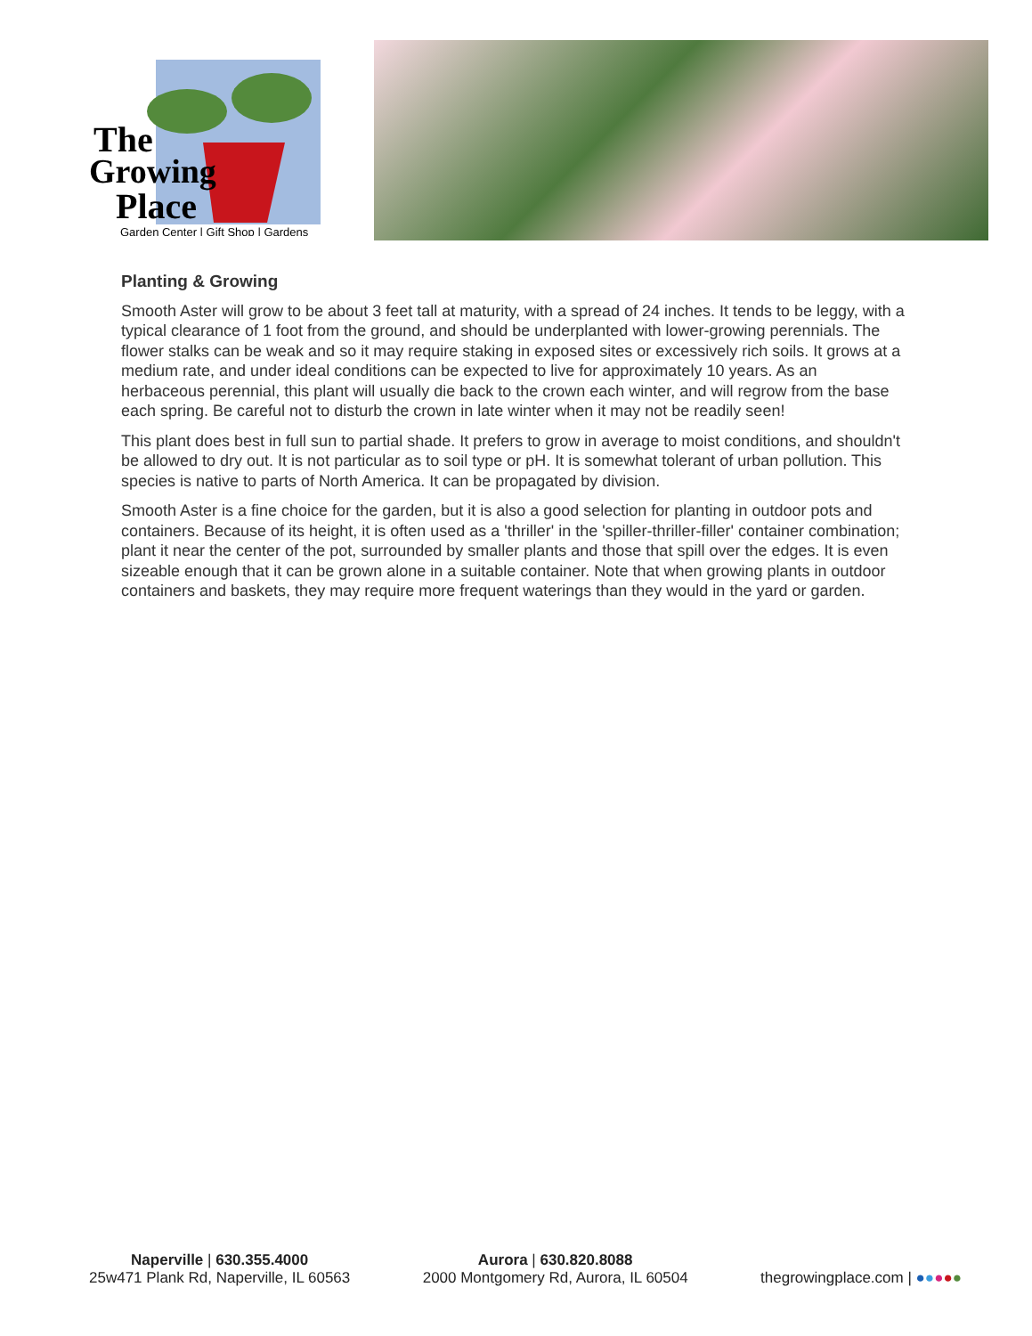The
Growing
Place
Garden Center | Gift Shop | Gardens
Planting & Growing
Smooth Aster will grow to be about 3 feet tall at maturity, with a spread of 24 inches. It tends to be leggy, with a typical clearance of 1 foot from the ground, and should be underplanted with lower-growing perennials. The flower stalks can be weak and so it may require staking in exposed sites or excessively rich soils. It grows at a medium rate, and under ideal conditions can be expected to live for approximately 10 years. As an herbaceous perennial, this plant will usually die back to the crown each winter, and will regrow from the base each spring. Be careful not to disturb the crown in late winter when it may not be readily seen!
This plant does best in full sun to partial shade. It prefers to grow in average to moist conditions, and shouldn't be allowed to dry out. It is not particular as to soil type or pH. It is somewhat tolerant of urban pollution. This species is native to parts of North America. It can be propagated by division.
Smooth Aster is a fine choice for the garden, but it is also a good selection for planting in outdoor pots and containers. Because of its height, it is often used as a 'thriller' in the 'spiller-thriller-filler' container combination; plant it near the center of the pot, surrounded by smaller plants and those that spill over the edges. It is even sizeable enough that it can be grown alone in a suitable container. Note that when growing plants in outdoor containers and baskets, they may require more frequent waterings than they would in the yard or garden.
Naperville | 630.355.4000
25w471 Plank Rd, Naperville, IL 60563
Aurora | 630.820.8088
2000 Montgomery Rd, Aurora, IL 60504
thegrowingplace.com | ●●●●●